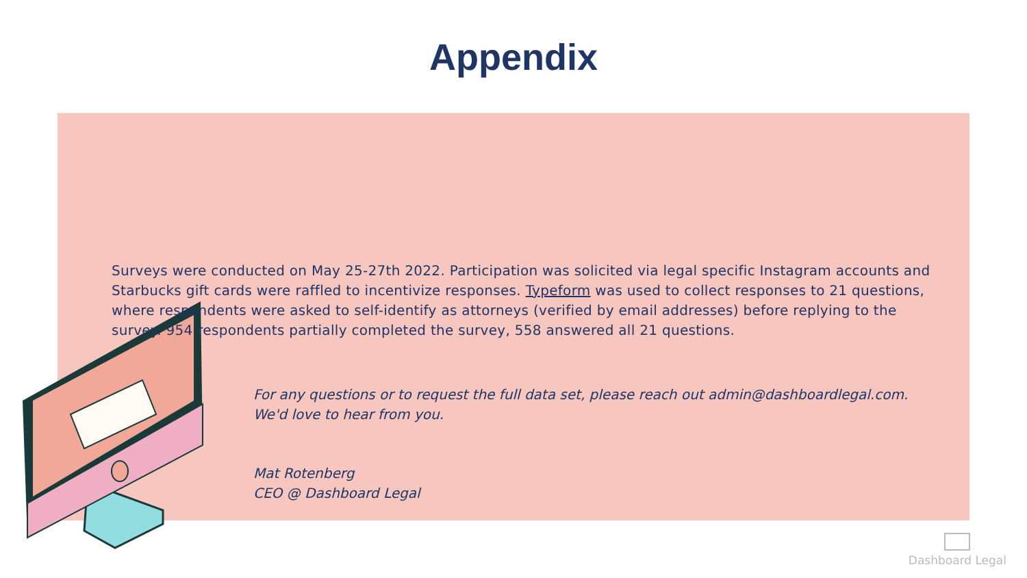Appendix
Surveys were conducted on May 25-27th 2022. Participation was solicited via legal specific Instagram accounts and Starbucks gift cards were raffled to incentivize responses. Typeform was used to collect responses to 21 questions, where respondents were asked to self-identify as attorneys (verified by email addresses) before replying to the survey. 954 respondents partially completed the survey, 558 answered all 21 questions.
For any questions or to request the full data set, please reach out admin@dashboardlegal.com.
We'd love to hear from you.
Mat Rotenberg
CEO @ Dashboard Legal
Dashboard Legal